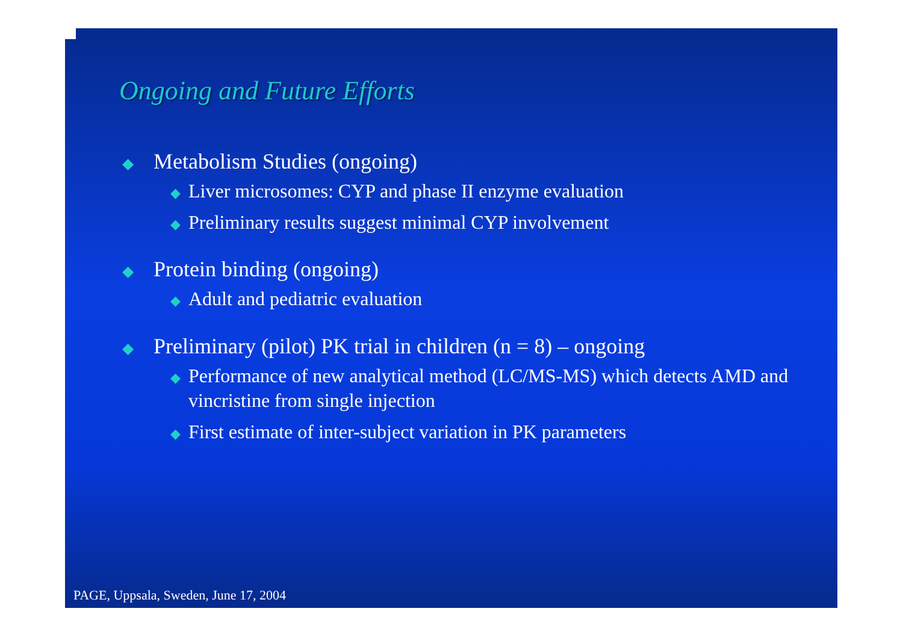Ongoing and Future Efforts
◆ Metabolism Studies (ongoing)
◆ Liver microsomes: CYP and phase II enzyme evaluation
◆ Preliminary results suggest minimal CYP involvement
◆ Protein binding (ongoing)
◆ Adult and pediatric evaluation
◆ Preliminary (pilot) PK trial in children (n = 8) – ongoing
◆ Performance of new analytical method (LC/MS-MS) which detects AMD and vincristine from single injection
◆ First estimate of inter-subject variation in PK parameters
PAGE, Uppsala, Sweden, June 17, 2004